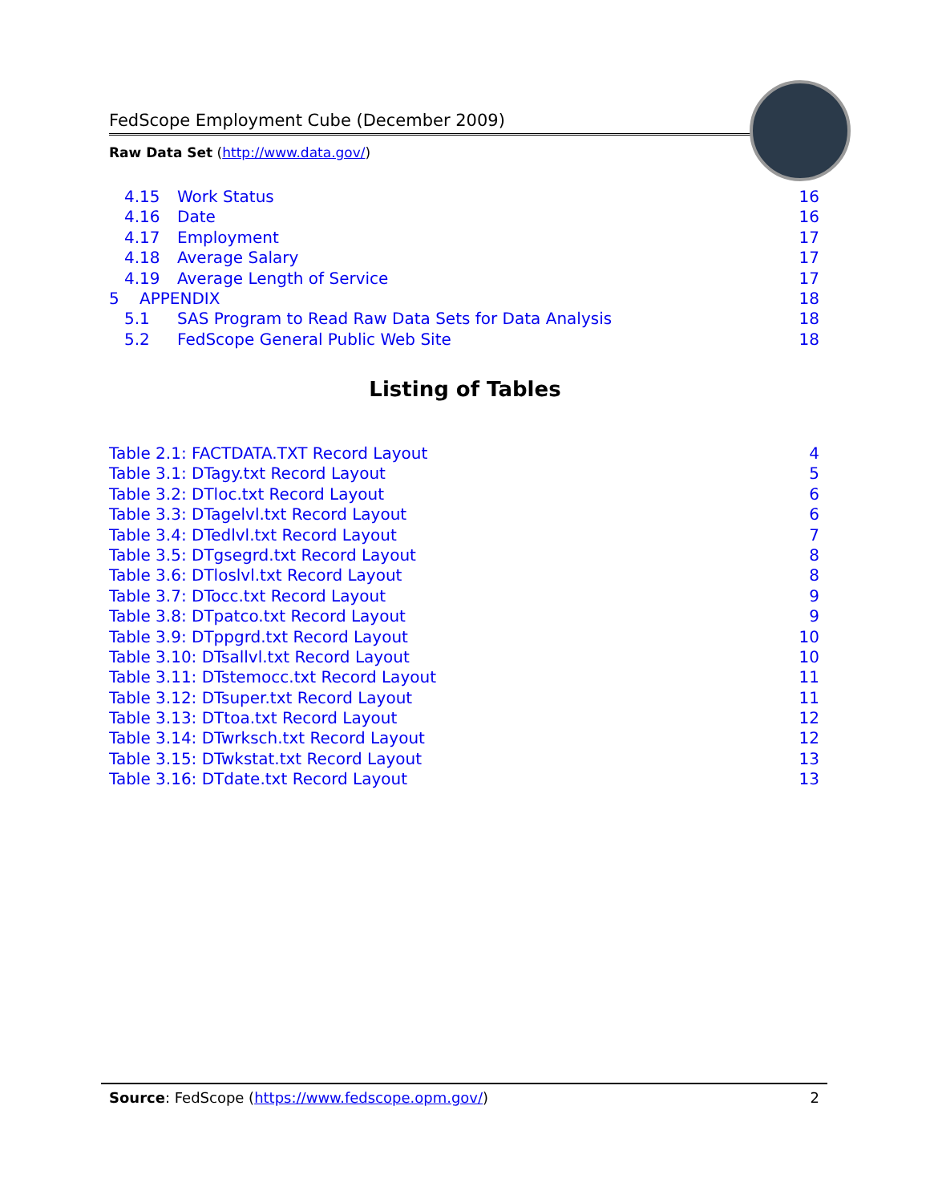FedScope Employment Cube (December 2009)
Raw Data Set (http://www.data.gov/)
4.15 Work Status 16
4.16 Date 16
4.17 Employment 17
4.18 Average Salary 17
4.19 Average Length of Service 17
5 APPENDIX 18
5.1 SAS Program to Read Raw Data Sets for Data Analysis 18
5.2 FedScope General Public Web Site 18
Listing of Tables
Table 2.1: FACTDATA.TXT Record Layout 4
Table 3.1: DTagy.txt Record Layout 5
Table 3.2: DTloc.txt Record Layout 6
Table 3.3: DTagelvl.txt Record Layout 6
Table 3.4: DTedlvl.txt Record Layout 7
Table 3.5: DTgsegrd.txt Record Layout 8
Table 3.6: DTloslvl.txt Record Layout 8
Table 3.7: DTocc.txt Record Layout 9
Table 3.8: DTpatco.txt Record Layout 9
Table 3.9: DTppgrd.txt Record Layout 10
Table 3.10: DTsallvl.txt Record Layout 10
Table 3.11: DTstemocc.txt Record Layout 11
Table 3.12: DTsuper.txt Record Layout 11
Table 3.13: DTtoa.txt Record Layout 12
Table 3.14: DTwrksch.txt Record Layout 12
Table 3.15: DTwkstat.txt Record Layout 13
Table 3.16: DTdate.txt Record Layout 13
Source: FedScope (https://www.fedscope.opm.gov/) 2